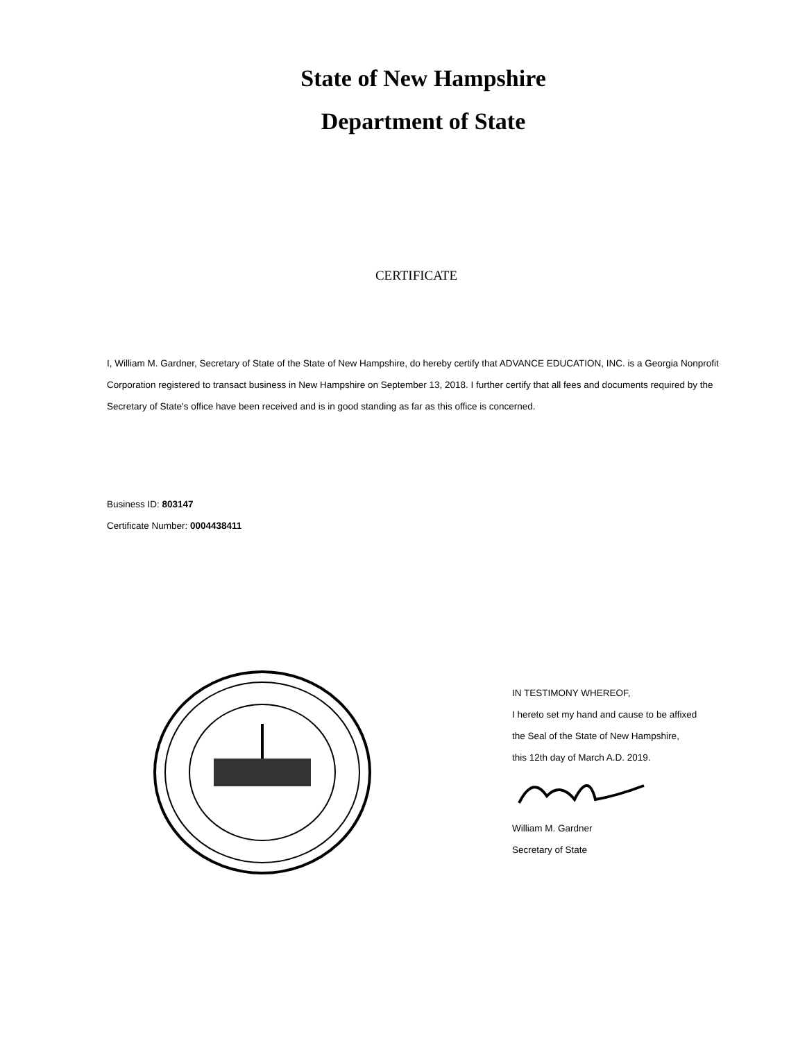State of New Hampshire
Department of State
CERTIFICATE
I, William M. Gardner, Secretary of State of the State of New Hampshire, do hereby certify that ADVANCE EDUCATION, INC. is a Georgia Nonprofit Corporation registered to transact business in New Hampshire on September 13, 2018. I further certify that all fees and documents required by the Secretary of State's office have been received and is in good standing as far as this office is concerned.
Business ID: 803147
Certificate Number: 0004438411
IN TESTIMONY WHEREOF,
I hereto set my hand and cause to be affixed
the Seal of the State of New Hampshire,
this 12th day of March A.D. 2019.
William M. Gardner
Secretary of State